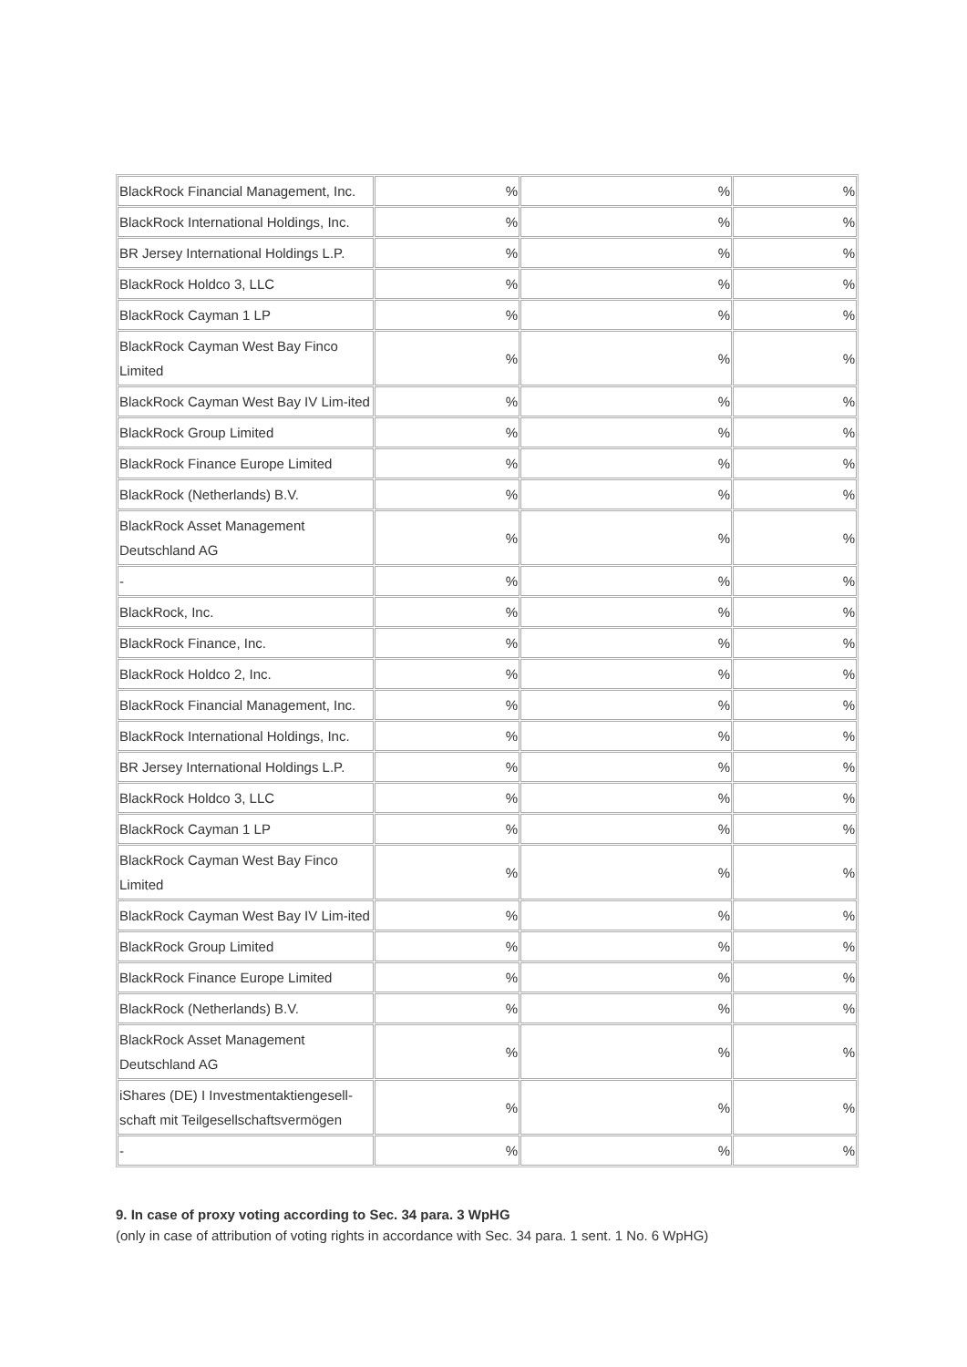| BlackRock Financial Management, Inc. | % | % | % |
| BlackRock International Holdings, Inc. | % | % | % |
| BR Jersey International Holdings L.P. | % | % | % |
| BlackRock Holdco 3, LLC | % | % | % |
| BlackRock Cayman 1 LP | % | % | % |
| BlackRock Cayman West Bay Finco Limited | % | % | % |
| BlackRock Cayman West Bay IV Lim-ited | % | % | % |
| BlackRock Group Limited | % | % | % |
| BlackRock Finance Europe Limited | % | % | % |
| BlackRock (Netherlands) B.V. | % | % | % |
| BlackRock Asset Management Deutschland AG | % | % | % |
| - | % | % | % |
| BlackRock, Inc. | % | % | % |
| BlackRock Finance, Inc. | % | % | % |
| BlackRock Holdco 2, Inc. | % | % | % |
| BlackRock Financial Management, Inc. | % | % | % |
| BlackRock International Holdings, Inc. | % | % | % |
| BR Jersey International Holdings L.P. | % | % | % |
| BlackRock Holdco 3, LLC | % | % | % |
| BlackRock Cayman 1 LP | % | % | % |
| BlackRock Cayman West Bay Finco Limited | % | % | % |
| BlackRock Cayman West Bay IV Lim-ited | % | % | % |
| BlackRock Group Limited | % | % | % |
| BlackRock Finance Europe Limited | % | % | % |
| BlackRock (Netherlands) B.V. | % | % | % |
| BlackRock Asset Management Deutschland AG | % | % | % |
| iShares (DE) I Investmentaktiengesell-schaft mit Teilgesellschaftsvermögen | % | % | % |
| - | % | % | % |
9. In case of proxy voting according to Sec. 34 para. 3 WpHG
(only in case of attribution of voting rights in accordance with Sec. 34 para. 1 sent. 1 No. 6 WpHG)